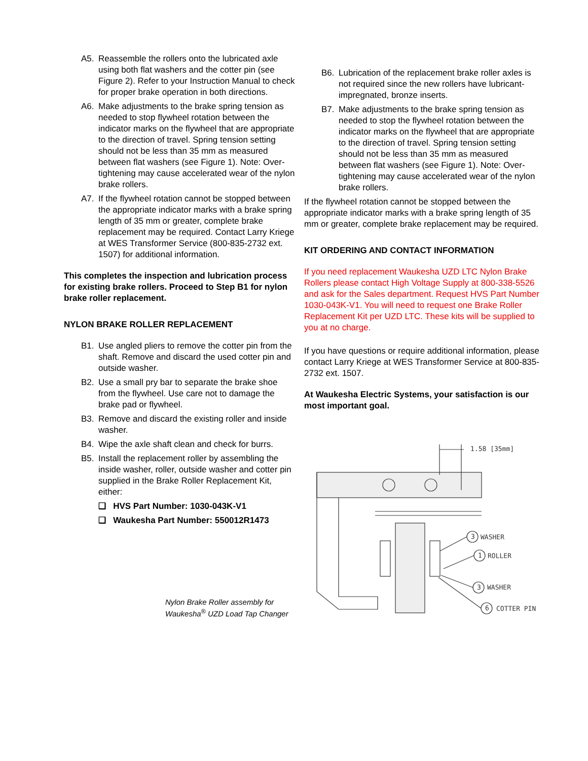A5. Reassemble the rollers onto the lubricated axle using both flat washers and the cotter pin (see Figure 2). Refer to your Instruction Manual to check for proper brake operation in both directions.
A6. Make adjustments to the brake spring tension as needed to stop flywheel rotation between the indicator marks on the flywheel that are appropriate to the direction of travel. Spring tension setting should not be less than 35 mm as measured between flat washers (see Figure 1). Note: Over-tightening may cause accelerated wear of the nylon brake rollers.
A7. If the flywheel rotation cannot be stopped between the appropriate indicator marks with a brake spring length of 35 mm or greater, complete brake replacement may be required. Contact Larry Kriege at WES Transformer Service (800-835-2732 ext. 1507) for additional information.
This completes the inspection and lubrication process for existing brake rollers. Proceed to Step B1 for nylon brake roller replacement.
NYLON BRAKE ROLLER REPLACEMENT
B1. Use angled pliers to remove the cotter pin from the shaft. Remove and discard the used cotter pin and outside washer.
B2. Use a small pry bar to separate the brake shoe from the flywheel. Use care not to damage the brake pad or flywheel.
B3. Remove and discard the existing roller and inside washer.
B4. Wipe the axle shaft clean and check for burrs.
B5. Install the replacement roller by assembling the inside washer, roller, outside washer and cotter pin supplied in the Brake Roller Replacement Kit, either:
❑ HVS Part Number: 1030-043K-V1
❑ Waukesha Part Number: 550012R1473
Nylon Brake Roller assembly for
Waukesha<sup>®</sup> UZD Load Tap Changer
B6. Lubrication of the replacement brake roller axles is not required since the new rollers have lubricant-impregnated, bronze inserts.
B7. Make adjustments to the brake spring tension as needed to stop the flywheel rotation between the indicator marks on the flywheel that are appropriate to the direction of travel. Spring tension setting should not be less than 35 mm as measured between flat washers (see Figure 1). Note: Over-tightening may cause accelerated wear of the nylon brake rollers.
If the flywheel rotation cannot be stopped between the appropriate indicator marks with a brake spring length of 35 mm or greater, complete brake replacement may be required.
KIT ORDERING AND CONTACT INFORMATION
If you need replacement Waukesha UZD LTC Nylon Brake Rollers please contact High Voltage Supply at 800-338-5526 and ask for the Sales department. Request HVS Part Number 1030-043K-V1. You will need to request one Brake Roller Replacement Kit per UZD LTC. These kits will be supplied to you at no charge.
If you have questions or require additional information, please contact Larry Kriege at WES Transformer Service at 800-835-2732 ext. 1507.
At Waukesha Electric Systems, your satisfaction is our most important goal.
1.58 [35mm]
3
WASHER
1
ROLLER
3
WASHER
6
COTTER PIN